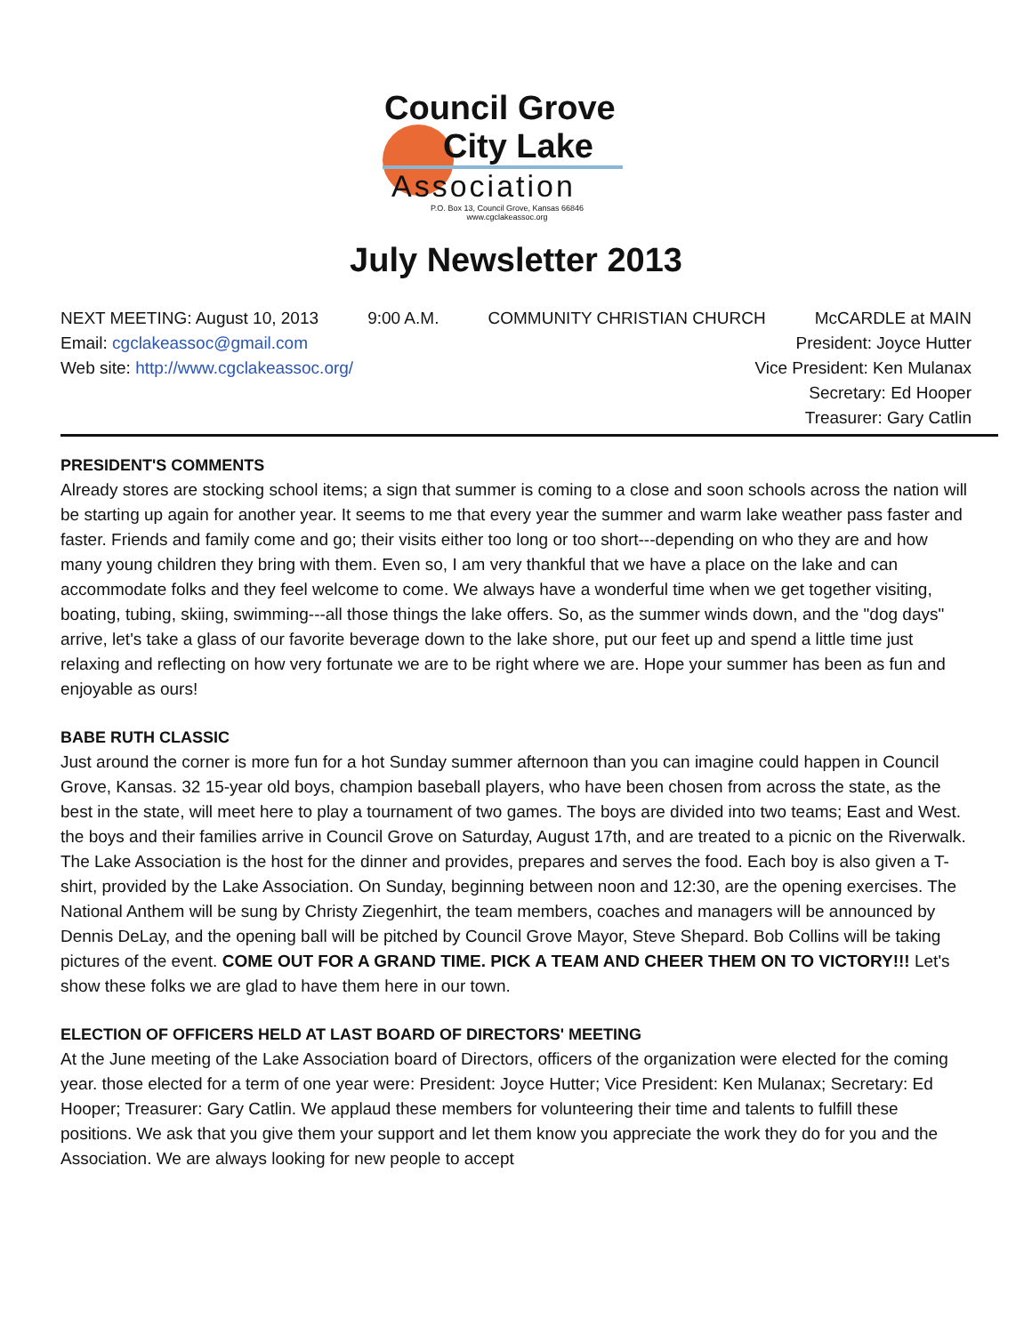Council Grove
City Lake
Association
P.O. Box 13, Council Grove, Kansas 66846
www.cgclakeassoc.org
July Newsletter 2013
NEXT MEETING: August 10, 2013 9:00 A.M. COMMUNITY CHRISTIAN CHURCH McCARDLE at MAIN
Email: cgclakeassoc@gmail.com President: Joyce Hutter
Web site: http://www.cgclakeassoc.org/ Vice President: Ken Mulanax
Secretary: Ed Hooper
Treasurer: Gary Catlin
PRESIDENT'S COMMENTS
Already stores are stocking school items; a sign that summer is coming to a close and soon schools across the nation will be starting up again for another year. It seems to me that every year the summer and warm lake weather pass faster and faster. Friends and family come and go; their visits either too long or too short---depending on who they are and how many young children they bring with them. Even so, I am very thankful that we have a place on the lake and can accommodate folks and they feel welcome to come. We always have a wonderful time when we get together visiting, boating, tubing, skiing, swimming---all those things the lake offers. So, as the summer winds down, and the "dog days" arrive, let's take a glass of our favorite beverage down to the lake shore, put our feet up and spend a little time just relaxing and reflecting on how very fortunate we are to be right where we are. Hope your summer has been as fun and enjoyable as ours!
BABE RUTH CLASSIC
Just around the corner is more fun for a hot Sunday summer afternoon than you can imagine could happen in Council Grove, Kansas. 32 15-year old boys, champion baseball players, who have been chosen from across the state, as the best in the state, will meet here to play a tournament of two games. The boys are divided into two teams; East and West. the boys and their families arrive in Council Grove on Saturday, August 17th, and are treated to a picnic on the Riverwalk. The Lake Association is the host for the dinner and provides, prepares and serves the food. Each boy is also given a T-shirt, provided by the Lake Association. On Sunday, beginning between noon and 12:30, are the opening exercises. The National Anthem will be sung by Christy Ziegenhirt, the team members, coaches and managers will be announced by Dennis DeLay, and the opening ball will be pitched by Council Grove Mayor, Steve Shepard. Bob Collins will be taking pictures of the event. COME OUT FOR A GRAND TIME. PICK A TEAM AND CHEER THEM ON TO VICTORY!!! Let's show these folks we are glad to have them here in our town.
ELECTION OF OFFICERS HELD AT LAST BOARD OF DIRECTORS' MEETING
At the June meeting of the Lake Association board of Directors, officers of the organization were elected for the coming year. those elected for a term of one year were: President: Joyce Hutter; Vice President: Ken Mulanax; Secretary: Ed Hooper; Treasurer: Gary Catlin. We applaud these members for volunteering their time and talents to fulfill these positions. We ask that you give them your support and let them know you appreciate the work they do for you and the Association. We are always looking for new people to accept